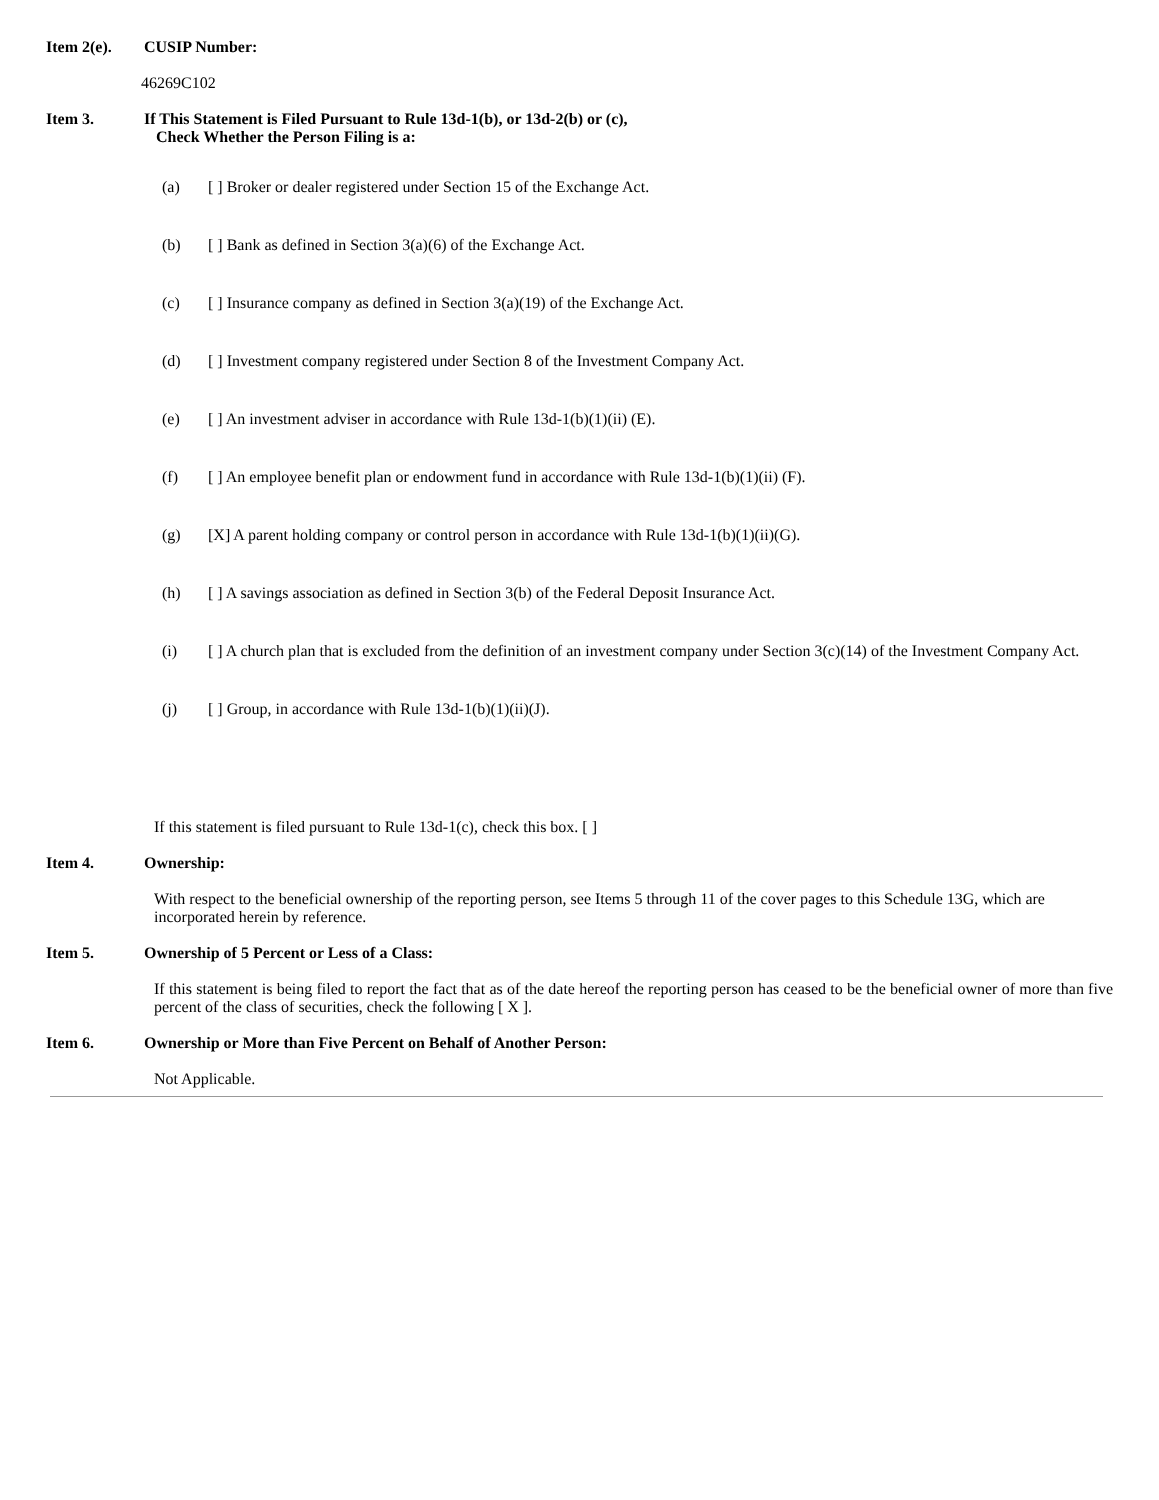Item 2(e). CUSIP Number:
46269C102
Item 3. If This Statement is Filed Pursuant to Rule 13d-1(b), or 13d-2(b) or (c),
Check Whether the Person Filing is a:
(a) [ ] Broker or dealer registered under Section 15 of the Exchange Act.
(b) [ ] Bank as defined in Section 3(a)(6) of the Exchange Act.
(c) [ ] Insurance company as defined in Section 3(a)(19) of the Exchange Act.
(d) [ ] Investment company registered under Section 8 of the Investment Company Act.
(e) [ ] An investment adviser in accordance with Rule 13d-1(b)(1)(ii) (E).
(f) [ ] An employee benefit plan or endowment fund in accordance with Rule 13d-1(b)(1)(ii) (F).
(g) [X] A parent holding company or control person in accordance with Rule 13d-1(b)(1)(ii)(G).
(h) [ ] A savings association as defined in Section 3(b) of the Federal Deposit Insurance Act.
(i) [ ] A church plan that is excluded from the definition of an investment company under Section 3(c)(14) of the Investment Company Act.
(j) [ ] Group, in accordance with Rule 13d-1(b)(1)(ii)(J).
If this statement is filed pursuant to Rule 13d-1(c), check this box. [ ]
Item 4. Ownership:
With respect to the beneficial ownership of the reporting person, see Items 5 through 11 of the cover pages to this Schedule 13G, which are incorporated herein by reference.
Item 5. Ownership of 5 Percent or Less of a Class:
If this statement is being filed to report the fact that as of the date hereof the reporting person has ceased to be the beneficial owner of more than five percent of the class of securities, check the following [ X ].
Item 6. Ownership or More than Five Percent on Behalf of Another Person:
Not Applicable.